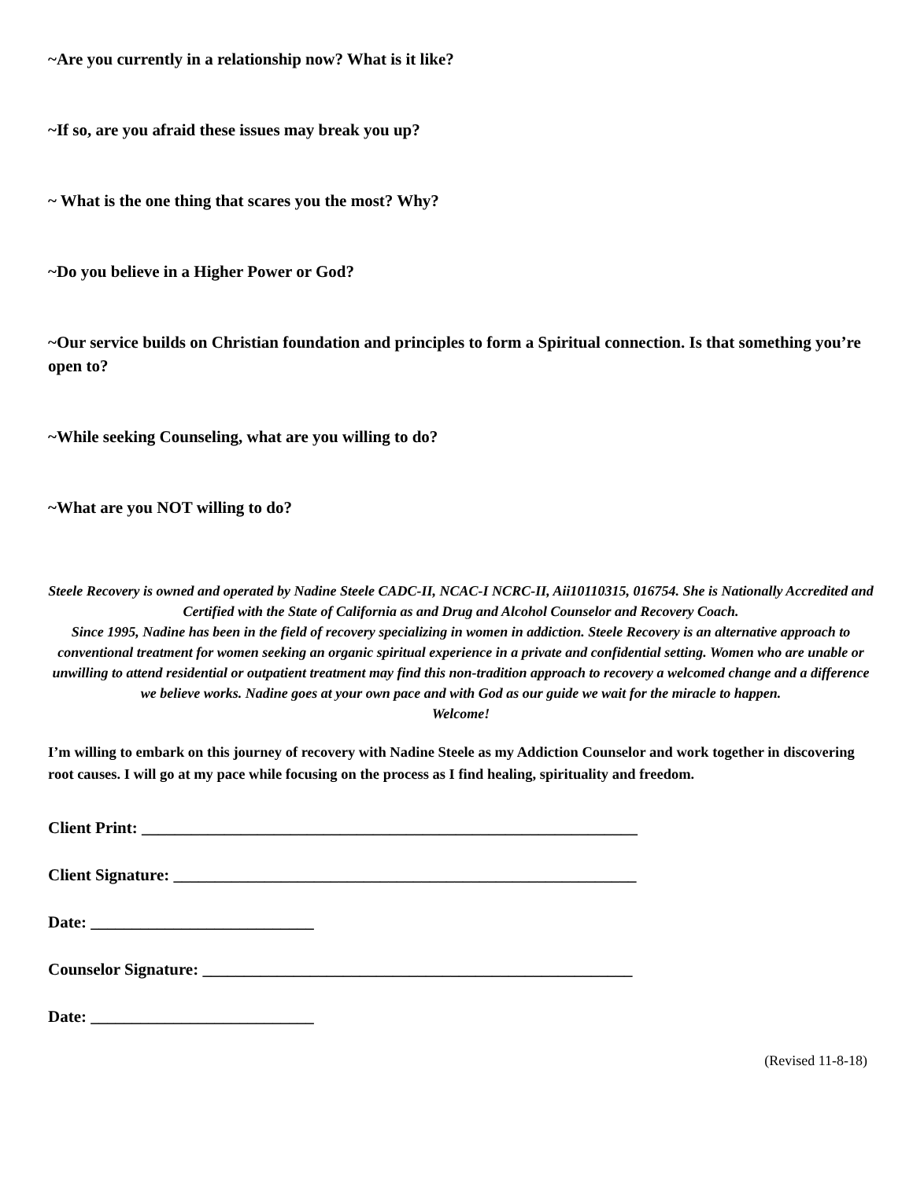~Are you currently in a relationship now? What is it like?
~If so, are you afraid these issues may break you up?
~ What is the one thing that scares you the most? Why?
~Do you believe in a Higher Power or God?
~Our service builds on Christian foundation and principles to form a Spiritual connection. Is that something you’re open to?
~While seeking Counseling, what are you willing to do?
~What are you NOT willing to do?
Steele Recovery is owned and operated by Nadine Steele CADC-II, NCAC-I NCRC-II, Aii10110315, 016754. She is Nationally Accredited and Certified with the State of California as and Drug and Alcohol Counselor and Recovery Coach.
Since 1995, Nadine has been in the field of recovery specializing in women in addiction. Steele Recovery is an alternative approach to conventional treatment for women seeking an organic spiritual experience in a private and confidential setting. Women who are unable or unwilling to attend residential or outpatient treatment may find this non-tradition approach to recovery a welcomed change and a difference we believe works. Nadine goes at your own pace and with God as our guide we wait for the miracle to happen.
Welcome!
I’m willing to embark on this journey of recovery with Nadine Steele as my Addiction Counselor and work together in discovering root causes. I will go at my pace while focusing on the process as I find healing, spirituality and freedom.
Client Print: ____________________________________________________________
Client Signature: ________________________________________________________
Date: ___________________________
Counselor Signature: ____________________________________________________
Date: ___________________________
(Revised 11-8-18)